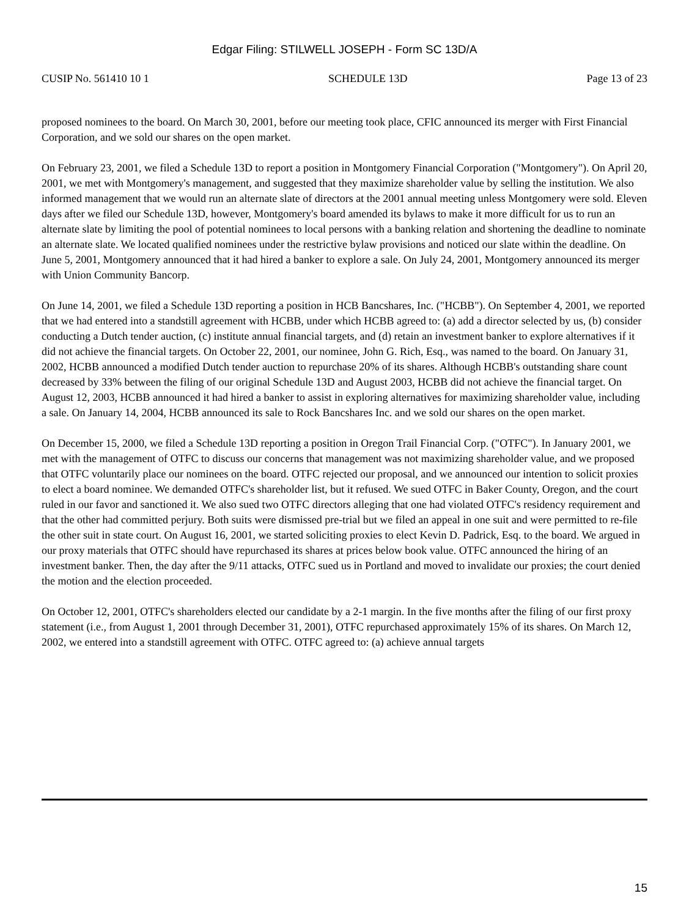Edgar Filing: STILWELL JOSEPH - Form SC 13D/A
CUSIP No. 561410 10 1 SCHEDULE 13D Page 13 of 23
proposed nominees to the board. On March 30, 2001, before our meeting took place, CFIC announced its merger with First Financial Corporation, and we sold our shares on the open market.
On February 23, 2001, we filed a Schedule 13D to report a position in Montgomery Financial Corporation ("Montgomery"). On April 20, 2001, we met with Montgomery's management, and suggested that they maximize shareholder value by selling the institution. We also informed management that we would run an alternate slate of directors at the 2001 annual meeting unless Montgomery were sold. Eleven days after we filed our Schedule 13D, however, Montgomery's board amended its bylaws to make it more difficult for us to run an alternate slate by limiting the pool of potential nominees to local persons with a banking relation and shortening the deadline to nominate an alternate slate. We located qualified nominees under the restrictive bylaw provisions and noticed our slate within the deadline. On June 5, 2001, Montgomery announced that it had hired a banker to explore a sale. On July 24, 2001, Montgomery announced its merger with Union Community Bancorp.
On June 14, 2001, we filed a Schedule 13D reporting a position in HCB Bancshares, Inc. ("HCBB"). On September 4, 2001, we reported that we had entered into a standstill agreement with HCBB, under which HCBB agreed to: (a) add a director selected by us, (b) consider conducting a Dutch tender auction, (c) institute annual financial targets, and (d) retain an investment banker to explore alternatives if it did not achieve the financial targets. On October 22, 2001, our nominee, John G. Rich, Esq., was named to the board. On January 31, 2002, HCBB announced a modified Dutch tender auction to repurchase 20% of its shares. Although HCBB's outstanding share count decreased by 33% between the filing of our original Schedule 13D and August 2003, HCBB did not achieve the financial target. On August 12, 2003, HCBB announced it had hired a banker to assist in exploring alternatives for maximizing shareholder value, including a sale. On January 14, 2004, HCBB announced its sale to Rock Bancshares Inc. and we sold our shares on the open market.
On December 15, 2000, we filed a Schedule 13D reporting a position in Oregon Trail Financial Corp. ("OTFC"). In January 2001, we met with the management of OTFC to discuss our concerns that management was not maximizing shareholder value, and we proposed that OTFC voluntarily place our nominees on the board. OTFC rejected our proposal, and we announced our intention to solicit proxies to elect a board nominee. We demanded OTFC's shareholder list, but it refused. We sued OTFC in Baker County, Oregon, and the court ruled in our favor and sanctioned it. We also sued two OTFC directors alleging that one had violated OTFC's residency requirement and that the other had committed perjury. Both suits were dismissed pre-trial but we filed an appeal in one suit and were permitted to re-file the other suit in state court. On August 16, 2001, we started soliciting proxies to elect Kevin D. Padrick, Esq. to the board. We argued in our proxy materials that OTFC should have repurchased its shares at prices below book value. OTFC announced the hiring of an investment banker. Then, the day after the 9/11 attacks, OTFC sued us in Portland and moved to invalidate our proxies; the court denied the motion and the election proceeded.
On October 12, 2001, OTFC's shareholders elected our candidate by a 2-1 margin. In the five months after the filing of our first proxy statement (i.e., from August 1, 2001 through December 31, 2001), OTFC repurchased approximately 15% of its shares. On March 12, 2002, we entered into a standstill agreement with OTFC. OTFC agreed to: (a) achieve annual targets
15